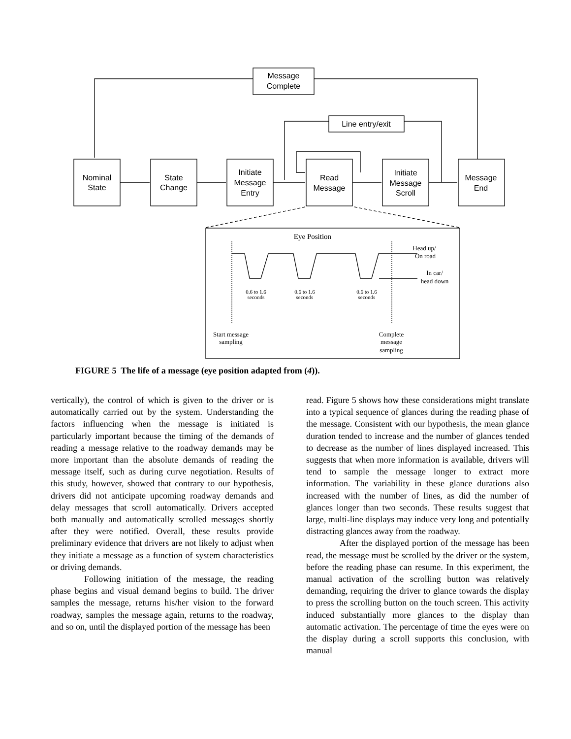Message
Complete
Line entry/exit
Nominal
State
State
Change
Initiate
Message
Entry
Read
Message
Initiate
Message
Scroll
Message
End
Eye Position
Head up/
On road
In car/
head down
0.6 to 1.6
seconds
0.6 to 1.6
seconds
0.6 to 1.6
seconds
Start message
sampling
Complete
message
sampling
FIGURE 5 The life of a message (eye position adapted from (4)).
vertically), the control of which is given to the driver or is automatically carried out by the system. Understanding the factors influencing when the message is initiated is particularly important because the timing of the demands of reading a message relative to the roadway demands may be more important than the absolute demands of reading the message itself, such as during curve negotiation. Results of this study, however, showed that contrary to our hypothesis, drivers did not anticipate upcoming roadway demands and delay messages that scroll automatically. Drivers accepted both manually and automatically scrolled messages shortly after they were notified. Overall, these results provide preliminary evidence that drivers are not likely to adjust when they initiate a message as a function of system characteristics or driving demands.
Following initiation of the message, the reading phase begins and visual demand begins to build. The driver samples the message, returns his/her vision to the forward roadway, samples the message again, returns to the roadway, and so on, until the displayed portion of the message has been
read. Figure 5 shows how these considerations might translate into a typical sequence of glances during the reading phase of the message. Consistent with our hypothesis, the mean glance duration tended to increase and the number of glances tended to decrease as the number of lines displayed increased. This suggests that when more information is available, drivers will tend to sample the message longer to extract more information. The variability in these glance durations also increased with the number of lines, as did the number of glances longer than two seconds. These results suggest that large, multi-line displays may induce very long and potentially distracting glances away from the roadway.
After the displayed portion of the message has been read, the message must be scrolled by the driver or the system, before the reading phase can resume. In this experiment, the manual activation of the scrolling button was relatively demanding, requiring the driver to glance towards the display to press the scrolling button on the touch screen. This activity induced substantially more glances to the display than automatic activation. The percentage of time the eyes were on the display during a scroll supports this conclusion, with manual